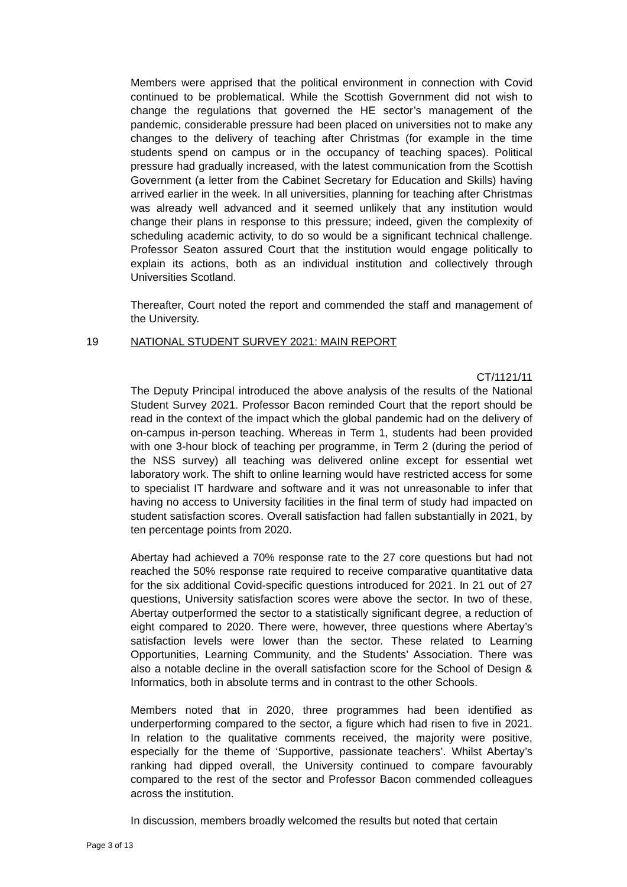Members were apprised that the political environment in connection with Covid continued to be problematical. While the Scottish Government did not wish to change the regulations that governed the HE sector’s management of the pandemic, considerable pressure had been placed on universities not to make any changes to the delivery of teaching after Christmas (for example in the time students spend on campus or in the occupancy of teaching spaces). Political pressure had gradually increased, with the latest communication from the Scottish Government (a letter from the Cabinet Secretary for Education and Skills) having arrived earlier in the week. In all universities, planning for teaching after Christmas was already well advanced and it seemed unlikely that any institution would change their plans in response to this pressure; indeed, given the complexity of scheduling academic activity, to do so would be a significant technical challenge. Professor Seaton assured Court that the institution would engage politically to explain its actions, both as an individual institution and collectively through Universities Scotland.
Thereafter, Court noted the report and commended the staff and management of the University.
CT/1121/11
The Deputy Principal introduced the above analysis of the results of the National Student Survey 2021. Professor Bacon reminded Court that the report should be read in the context of the impact which the global pandemic had on the delivery of on-campus in-person teaching. Whereas in Term 1, students had been provided with one 3-hour block of teaching per programme, in Term 2 (during the period of the NSS survey) all teaching was delivered online except for essential wet laboratory work. The shift to online learning would have restricted access for some to specialist IT hardware and software and it was not unreasonable to infer that having no access to University facilities in the final term of study had impacted on student satisfaction scores. Overall satisfaction had fallen substantially in 2021, by ten percentage points from 2020.
Abertay had achieved a 70% response rate to the 27 core questions but had not reached the 50% response rate required to receive comparative quantitative data for the six additional Covid-specific questions introduced for 2021. In 21 out of 27 questions, University satisfaction scores were above the sector. In two of these, Abertay outperformed the sector to a statistically significant degree, a reduction of eight compared to 2020. There were, however, three questions where Abertay’s satisfaction levels were lower than the sector. These related to Learning Opportunities, Learning Community, and the Students’ Association. There was also a notable decline in the overall satisfaction score for the School of Design & Informatics, both in absolute terms and in contrast to the other Schools.
Members noted that in 2020, three programmes had been identified as underperforming compared to the sector, a figure which had risen to five in 2021. In relation to the qualitative comments received, the majority were positive, especially for the theme of ‘Supportive, passionate teachers’. Whilst Abertay’s ranking had dipped overall, the University continued to compare favourably compared to the rest of the sector and Professor Bacon commended colleagues across the institution.
In discussion, members broadly welcomed the results but noted that certain
19 NATIONAL STUDENT SURVEY 2021: MAIN REPORT
Page 3 of 13